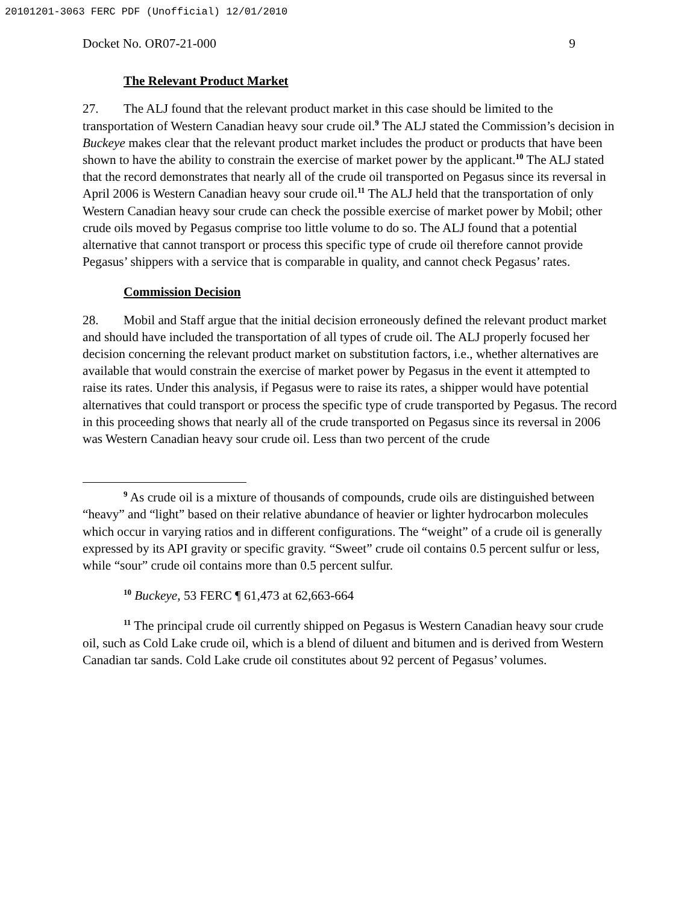20101201-3063 FERC PDF (Unofficial) 12/01/2010
Docket No. OR07-21-000 9
The Relevant Product Market
27. The ALJ found that the relevant product market in this case should be limited to the transportation of Western Canadian heavy sour crude oil.<sup>9</sup> The ALJ stated the Commission’s decision in Buckeye makes clear that the relevant product market includes the product or products that have been shown to have the ability to constrain the exercise of market power by the applicant.<sup>10</sup> The ALJ stated that the record demonstrates that nearly all of the crude oil transported on Pegasus since its reversal in April 2006 is Western Canadian heavy sour crude oil.<sup>11</sup> The ALJ held that the transportation of only Western Canadian heavy sour crude can check the possible exercise of market power by Mobil; other crude oils moved by Pegasus comprise too little volume to do so. The ALJ found that a potential alternative that cannot transport or process this specific type of crude oil therefore cannot provide Pegasus’ shippers with a service that is comparable in quality, and cannot check Pegasus’ rates.
Commission Decision
28. Mobil and Staff argue that the initial decision erroneously defined the relevant product market and should have included the transportation of all types of crude oil. The ALJ properly focused her decision concerning the relevant product market on substitution factors, i.e., whether alternatives are available that would constrain the exercise of market power by Pegasus in the event it attempted to raise its rates. Under this analysis, if Pegasus were to raise its rates, a shipper would have potential alternatives that could transport or process the specific type of crude transported by Pegasus. The record in this proceeding shows that nearly all of the crude transported on Pegasus since its reversal in 2006 was Western Canadian heavy sour crude oil. Less than two percent of the crude
<sup>9</sup> As crude oil is a mixture of thousands of compounds, crude oils are distinguished between “heavy” and “light” based on their relative abundance of heavier or lighter hydrocarbon molecules which occur in varying ratios and in different configurations. The “weight” of a crude oil is generally expressed by its API gravity or specific gravity. “Sweet” crude oil contains 0.5 percent sulfur or less, while “sour” crude oil contains more than 0.5 percent sulfur.
<sup>10</sup> Buckeye, 53 FERC ¶ 61,473 at 62,663-664
<sup>11</sup> The principal crude oil currently shipped on Pegasus is Western Canadian heavy sour crude oil, such as Cold Lake crude oil, which is a blend of diluent and bitumen and is derived from Western Canadian tar sands. Cold Lake crude oil constitutes about 92 percent of Pegasus’ volumes.